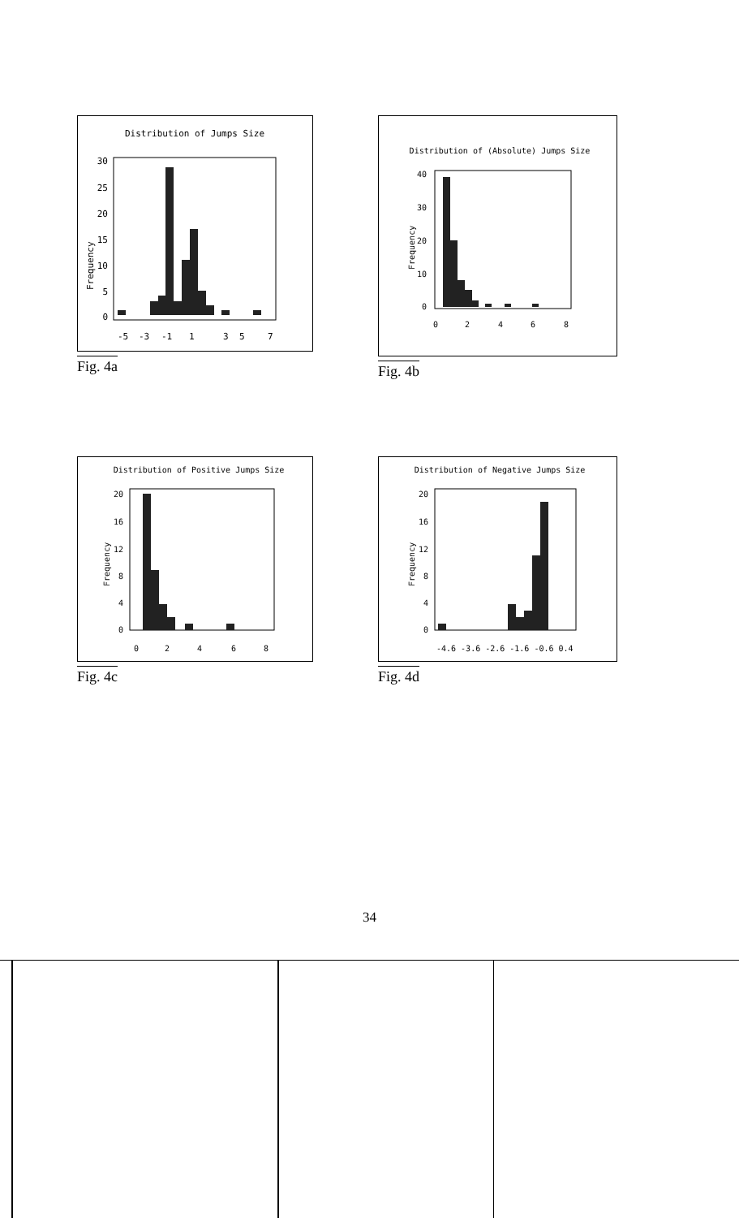Distribution of Jumps Size
Frequency
30
25
20
15
10
5
0
-5
-3
-1
1
3
5
7
Fig. 4a
Distribution of (Absolute) Jumps Size
Frequency
40
30
20
10
0
0
2
4
6
8
Fig. 4b
Distribution of Positive Jumps Size
Frequency
20
16
12
8
4
0
0
2
4
6
8
Fig. 4c
Distribution of Negative Jumps Size
Frequency
20
16
12
8
4
0
-4.6 -3.6 -2.6 -1.6 -0.6 0.4
Fig. 4d
34